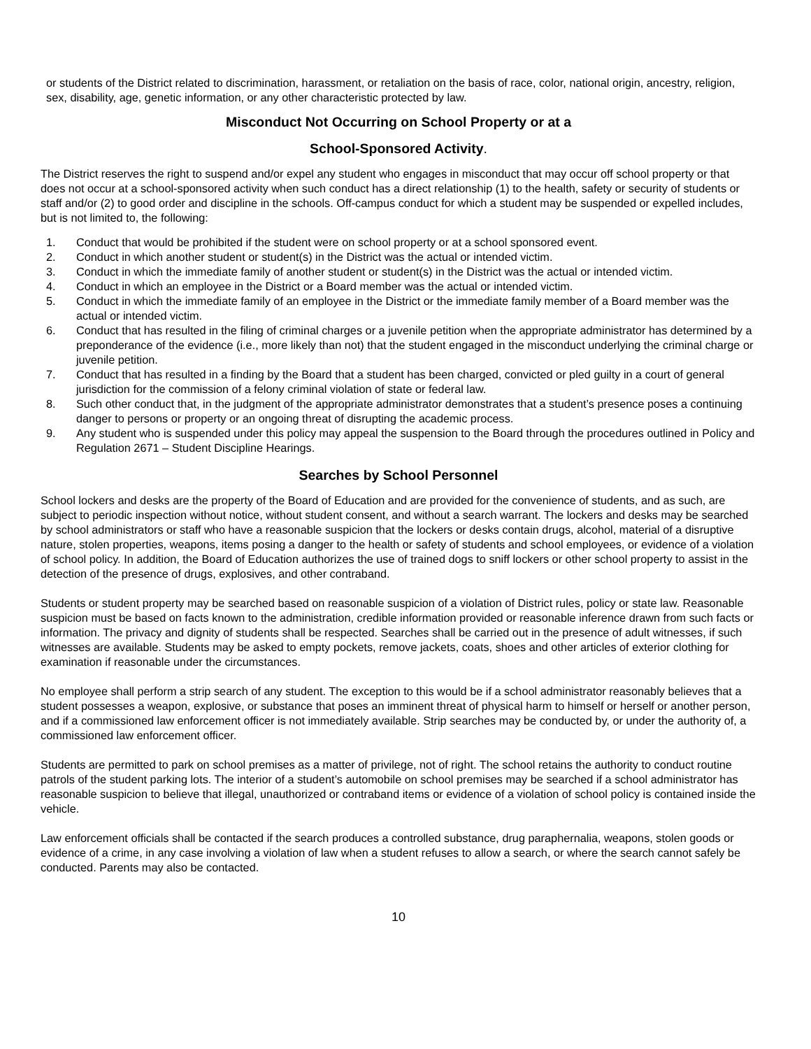or students of the District related to discrimination, harassment, or retaliation on the basis of race, color, national origin, ancestry, religion, sex, disability, age, genetic information, or any other characteristic protected by law.
Misconduct Not Occurring on School Property or at a
School-Sponsored Activity.
The District reserves the right to suspend and/or expel any student who engages in misconduct that may occur off school property or that does not occur at a school-sponsored activity when such conduct has a direct relationship (1) to the health, safety or security of students or staff and/or (2) to good order and discipline in the schools. Off-campus conduct for which a student may be suspended or expelled includes, but is not limited to, the following:
1. Conduct that would be prohibited if the student were on school property or at a school sponsored event.
2. Conduct in which another student or student(s) in the District was the actual or intended victim.
3. Conduct in which the immediate family of another student or student(s) in the District was the actual or intended victim.
4. Conduct in which an employee in the District or a Board member was the actual or intended victim.
5. Conduct in which the immediate family of an employee in the District or the immediate family member of a Board member was the actual or intended victim.
6. Conduct that has resulted in the filing of criminal charges or a juvenile petition when the appropriate administrator has determined by a preponderance of the evidence (i.e., more likely than not) that the student engaged in the misconduct underlying the criminal charge or juvenile petition.
7. Conduct that has resulted in a finding by the Board that a student has been charged, convicted or pled guilty in a court of general jurisdiction for the commission of a felony criminal violation of state or federal law.
8. Such other conduct that, in the judgment of the appropriate administrator demonstrates that a student’s presence poses a continuing danger to persons or property or an ongoing threat of disrupting the academic process.
9. Any student who is suspended under this policy may appeal the suspension to the Board through the procedures outlined in Policy and Regulation 2671 – Student Discipline Hearings.
Searches by School Personnel
School lockers and desks are the property of the Board of Education and are provided for the convenience of students, and as such, are subject to periodic inspection without notice, without student consent, and without a search warrant. The lockers and desks may be searched by school administrators or staff who have a reasonable suspicion that the lockers or desks contain drugs, alcohol, material of a disruptive nature, stolen properties, weapons, items posing a danger to the health or safety of students and school employees, or evidence of a violation of school policy. In addition, the Board of Education authorizes the use of trained dogs to sniff lockers or other school property to assist in the detection of the presence of drugs, explosives, and other contraband.
Students or student property may be searched based on reasonable suspicion of a violation of District rules, policy or state law. Reasonable suspicion must be based on facts known to the administration, credible information provided or reasonable inference drawn from such facts or information. The privacy and dignity of students shall be respected. Searches shall be carried out in the presence of adult witnesses, if such witnesses are available. Students may be asked to empty pockets, remove jackets, coats, shoes and other articles of exterior clothing for examination if reasonable under the circumstances.
No employee shall perform a strip search of any student. The exception to this would be if a school administrator reasonably believes that a student possesses a weapon, explosive, or substance that poses an imminent threat of physical harm to himself or herself or another person, and if a commissioned law enforcement officer is not immediately available. Strip searches may be conducted by, or under the authority of, a commissioned law enforcement officer.
Students are permitted to park on school premises as a matter of privilege, not of right. The school retains the authority to conduct routine patrols of the student parking lots. The interior of a student’s automobile on school premises may be searched if a school administrator has reasonable suspicion to believe that illegal, unauthorized or contraband items or evidence of a violation of school policy is contained inside the vehicle.
Law enforcement officials shall be contacted if the search produces a controlled substance, drug paraphernalia, weapons, stolen goods or evidence of a crime, in any case involving a violation of law when a student refuses to allow a search, or where the search cannot safely be conducted. Parents may also be contacted.
10